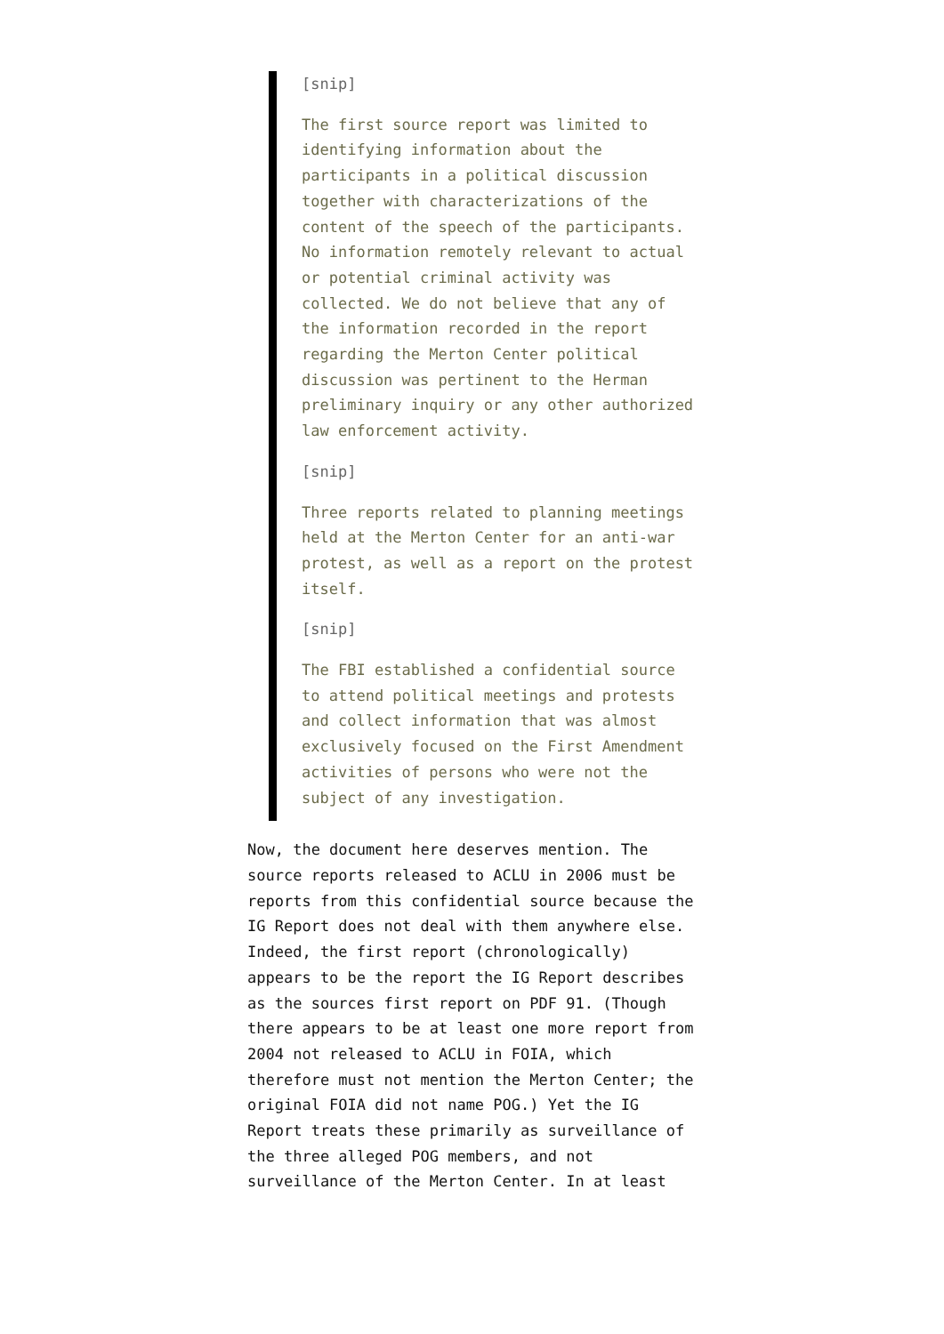[snip]
The first source report was limited to identifying information about the participants in a political discussion together with characterizations of the content of the speech of the participants. No information remotely relevant to actual or potential criminal activity was collected. We do not believe that any of the information recorded in the report regarding the Merton Center political discussion was pertinent to the Herman preliminary inquiry or any other authorized law enforcement activity.
[snip]
Three reports related to planning meetings held at the Merton Center for an anti-war protest, as well as a report on the protest itself.
[snip]
The FBI established a confidential source to attend political meetings and protests and collect information that was almost exclusively focused on the First Amendment activities of persons who were not the subject of any investigation.
Now, the document here deserves mention. The source reports released to ACLU in 2006 must be reports from this confidential source because the IG Report does not deal with them anywhere else. Indeed, the first report (chronologically) appears to be the report the IG Report describes as the sources first report on PDF 91. (Though there appears to be at least one more report from 2004 not released to ACLU in FOIA, which therefore must not mention the Merton Center; the original FOIA did not name POG.) Yet the IG Report treats these primarily as surveillance of the three alleged POG members, and not surveillance of the Merton Center. In at least